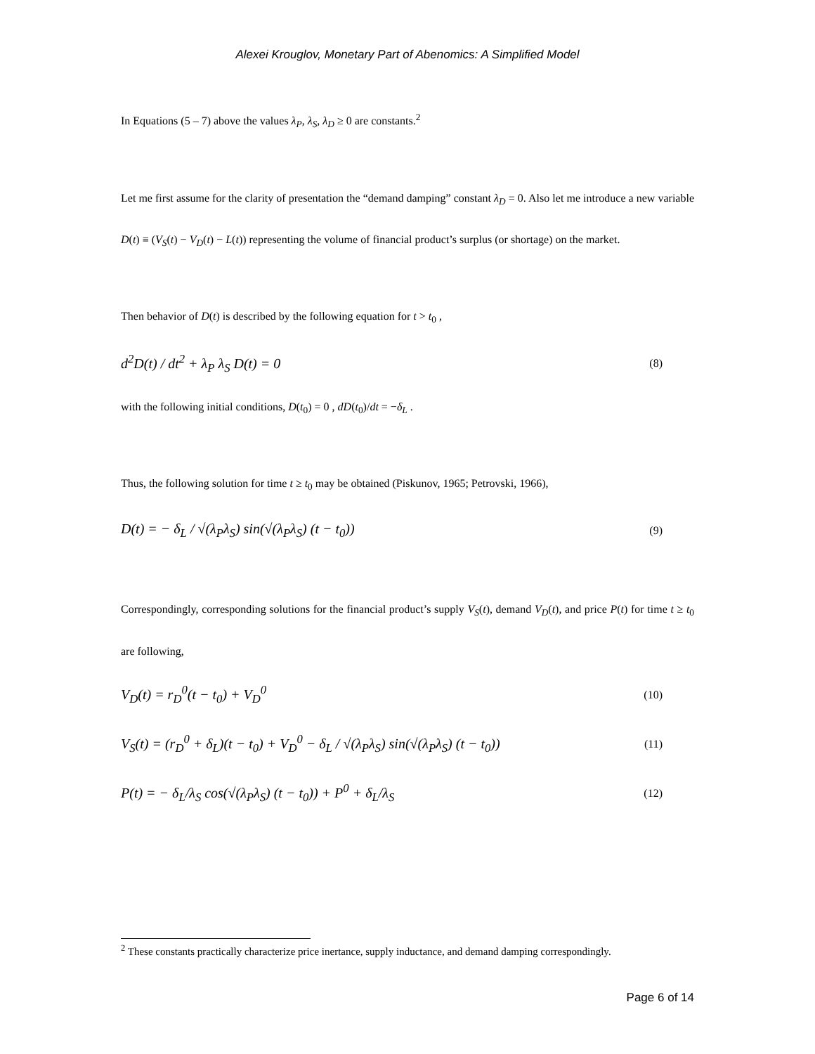Alexei Krouglov, Monetary Part of Abenomics: A Simplified Model
In Equations (5 – 7) above the values λ<sub>P</sub>, λ<sub>S</sub>, λ<sub>D</sub> ≥ 0 are constants.<sup>2</sup>
Let me first assume for the clarity of presentation the “demand damping” constant λ<sub>D</sub> = 0. Also let me introduce a new variable D(t) ≡ (V<sub>S</sub>(t) − V<sub>D</sub>(t) − L(t)) representing the volume of financial product’s surplus (or shortage) on the market.
Then behavior of D(t) is described by the following equation for t > t<sub>0</sub> ,
d<sup>2</sup>D(t) / dt<sup>2</sup> + λ<sub>P</sub> λ<sub>S</sub> D(t) = 0 (8)
with the following initial conditions, D(t<sub>0</sub>) = 0 , dD(t<sub>0</sub>)/dt = −δ<sub>L</sub> .
Thus, the following solution for time t ≥ t<sub>0</sub> may be obtained (Piskunov, 1965; Petrovski, 1966),
D(t) = − δ<sub>L</sub> / √(λ<sub>P</sub>λ<sub>S</sub>) sin(√(λ<sub>P</sub>λ<sub>S</sub>) (t − t<sub>0</sub>)) (9)
Correspondingly, corresponding solutions for the financial product’s supply V<sub>S</sub>(t), demand V<sub>D</sub>(t), and price P(t) for time t ≥ t<sub>0</sub> are following,
V<sub>D</sub>(t) = r<sub>D</sub><sup>0</sup>(t − t<sub>0</sub>) + V<sub>D</sub><sup>0</sup> (10)
V<sub>S</sub>(t) = (r<sub>D</sub><sup>0</sup> + δ<sub>L</sub>)(t − t<sub>0</sub>) + V<sub>D</sub><sup>0</sup> − δ<sub>L</sub> / √(λ<sub>P</sub>λ<sub>S</sub>) sin(√(λ<sub>P</sub>λ<sub>S</sub>) (t − t<sub>0</sub>)) (11)
P(t) = − δ<sub>L</sub>/λ<sub>S</sub> cos(√(λ<sub>P</sub>λ<sub>S</sub>) (t − t<sub>0</sub>)) + P<sup>0</sup> + δ<sub>L</sub>/λ<sub>S</sub> (12)
<sup>2</sup> These constants practically characterize price inertance, supply inductance, and demand damping correspondingly.
Page 6 of 14